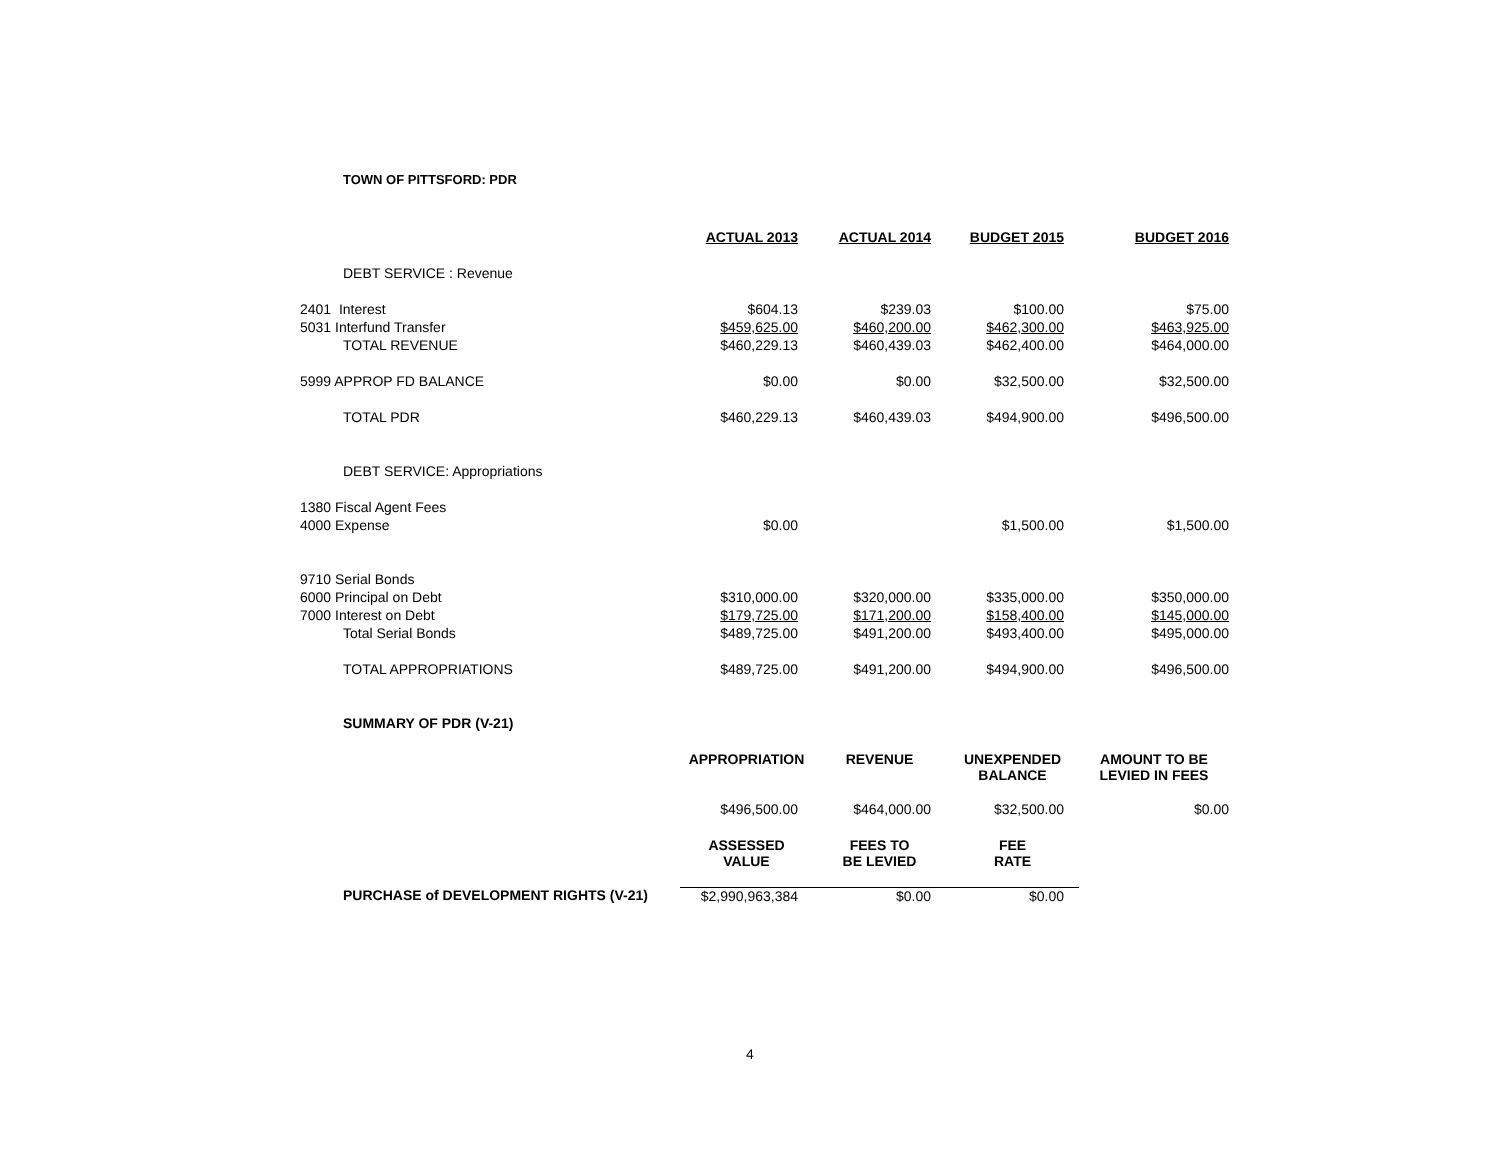TOWN OF PITTSFORD: PDR
| | ACTUAL 2013 | ACTUAL 2014 | BUDGET 2015 | BUDGET 2016 |
| DEBT SERVICE : Revenue | | | | |
| 2401 Interest | $604.13 | $239.03 | $100.00 | $75.00 |
| 5031 Interfund Transfer | $459,625.00 | $460,200.00 | $462,300.00 | $463,925.00 |
| TOTAL REVENUE | $460,229.13 | $460,439.03 | $462,400.00 | $464,000.00 |
| 5999 APPROP FD BALANCE | $0.00 | $0.00 | $32,500.00 | $32,500.00 |
| TOTAL PDR | $460,229.13 | $460,439.03 | $494,900.00 | $496,500.00 |
| DEBT SERVICE: Appropriations | | | | |
| 1380 Fiscal Agent Fees | | | | |
| 4000 Expense | $0.00 | | $1,500.00 | $1,500.00 |
| 9710 Serial Bonds | | | | |
| 6000 Principal on Debt | $310,000.00 | $320,000.00 | $335,000.00 | $350,000.00 |
| 7000 Interest on Debt | $179,725.00 | $171,200.00 | $158,400.00 | $145,000.00 |
| Total Serial Bonds | $489,725.00 | $491,200.00 | $493,400.00 | $495,000.00 |
| TOTAL APPROPRIATIONS | $489,725.00 | $491,200.00 | $494,900.00 | $496,500.00 |
| SUMMARY OF PDR (V-21) | | | | |
| | APPROPRIATION | REVENUE | UNEXPENDED BALANCE | AMOUNT TO BE LEVIED IN FEES |
| | $496,500.00 | $464,000.00 | $32,500.00 | $0.00 |
| | ASSESSED VALUE | FEES TO BE LEVIED | FEE RATE | |
| PURCHASE of DEVELOPMENT RIGHTS (V-21) | $2,990,963,384 | $0.00 | $0.00 | |
4